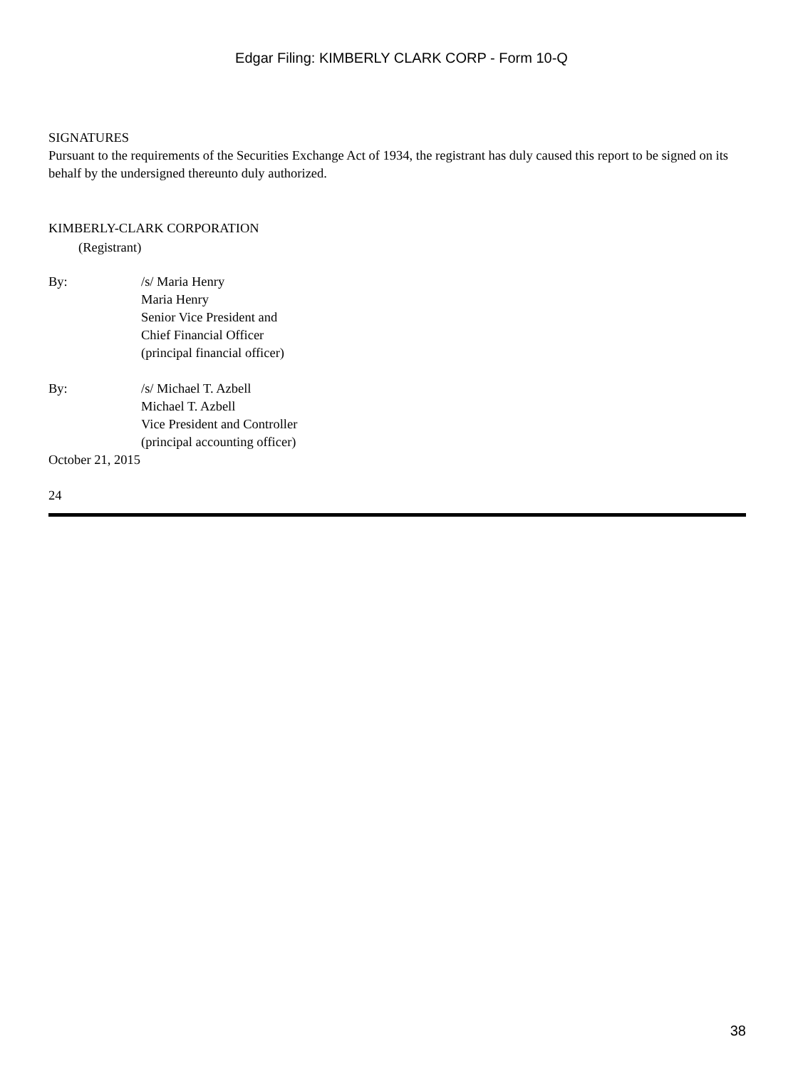Edgar Filing: KIMBERLY CLARK CORP - Form 10-Q
SIGNATURES
Pursuant to the requirements of the Securities Exchange Act of 1934, the registrant has duly caused this report to be signed on its behalf by the undersigned thereunto duly authorized.
KIMBERLY-CLARK CORPORATION
(Registrant)
By: /s/ Maria Henry
Maria Henry
Senior Vice President and
Chief Financial Officer
(principal financial officer)
By: /s/ Michael T. Azbell
Michael T. Azbell
Vice President and Controller
(principal accounting officer)
October 21, 2015
24
38